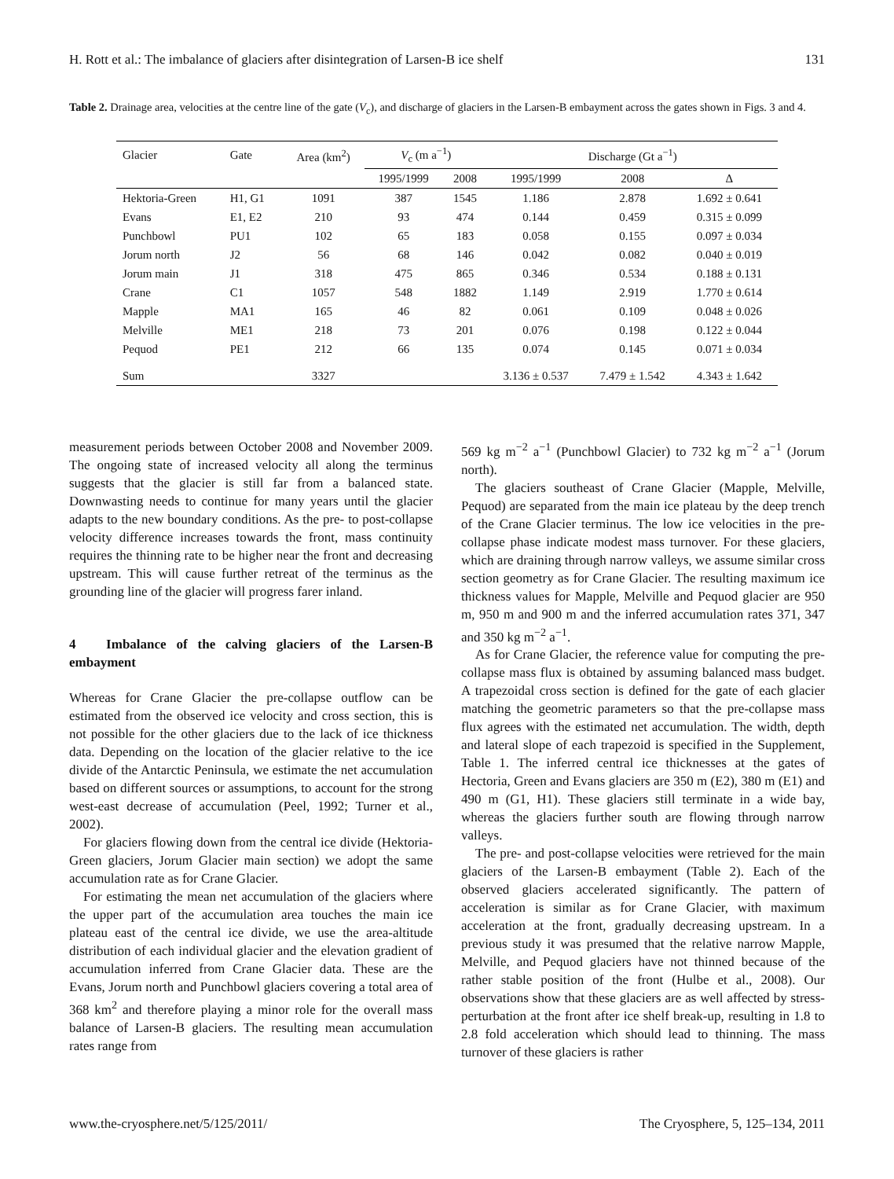H. Rott et al.: The imbalance of glaciers after disintegration of Larsen-B ice shelf 131
Table 2. Drainage area, velocities at the centre line of the gate (V<sub>c</sub>), and discharge of glaciers in the Larsen-B embayment across the gates shown in Figs. 3 and 4.
| Glacier | Gate | Area (km<sup>2</sup>) | V<sub>c</sub> (m a<sup>−1</sup>) | | Discharge (Gt a<sup>−1</sup>) | | |
| --- | --- | --- | --- | --- | --- | --- | --- |
| | | | 1995/1999 | 2008 | 1995/1999 | 2008 | Δ |
| Hektoria-Green | H1, G1 | 1091 | 387 | 1545 | 1.186 | 2.878 | 1.692 ± 0.641 |
| Evans | E1, E2 | 210 | 93 | 474 | 0.144 | 0.459 | 0.315 ± 0.099 |
| Punchbowl | PU1 | 102 | 65 | 183 | 0.058 | 0.155 | 0.097 ± 0.034 |
| Jorum north | J2 | 56 | 68 | 146 | 0.042 | 0.082 | 0.040 ± 0.019 |
| Jorum main | J1 | 318 | 475 | 865 | 0.346 | 0.534 | 0.188 ± 0.131 |
| Crane | C1 | 1057 | 548 | 1882 | 1.149 | 2.919 | 1.770 ± 0.614 |
| Mapple | MA1 | 165 | 46 | 82 | 0.061 | 0.109 | 0.048 ± 0.026 |
| Melville | ME1 | 218 | 73 | 201 | 0.076 | 0.198 | 0.122 ± 0.044 |
| Pequod | PE1 | 212 | 66 | 135 | 0.074 | 0.145 | 0.071 ± 0.034 |
| Sum | | 3327 | | | 3.136 ± 0.537 | 7.479 ± 1.542 | 4.343 ± 1.642 |
measurement periods between October 2008 and November 2009. The ongoing state of increased velocity all along the terminus suggests that the glacier is still far from a balanced state. Downwasting needs to continue for many years until the glacier adapts to the new boundary conditions. As the pre- to post-collapse velocity difference increases towards the front, mass continuity requires the thinning rate to be higher near the front and decreasing upstream. This will cause further retreat of the terminus as the grounding line of the glacier will progress farer inland.
4 Imbalance of the calving glaciers of the Larsen-B embayment
Whereas for Crane Glacier the pre-collapse outflow can be estimated from the observed ice velocity and cross section, this is not possible for the other glaciers due to the lack of ice thickness data. Depending on the location of the glacier relative to the ice divide of the Antarctic Peninsula, we estimate the net accumulation based on different sources or assumptions, to account for the strong west-east decrease of accumulation (Peel, 1992; Turner et al., 2002).
For glaciers flowing down from the central ice divide (Hektoria-Green glaciers, Jorum Glacier main section) we adopt the same accumulation rate as for Crane Glacier.
For estimating the mean net accumulation of the glaciers where the upper part of the accumulation area touches the main ice plateau east of the central ice divide, we use the area-altitude distribution of each individual glacier and the elevation gradient of accumulation inferred from Crane Glacier data. These are the Evans, Jorum north and Punchbowl glaciers covering a total area of 368 km<sup>2</sup> and therefore playing a minor role for the overall mass balance of Larsen-B glaciers. The resulting mean accumulation rates range from
569 kg m<sup>−2</sup> a<sup>−1</sup> (Punchbowl Glacier) to 732 kg m<sup>−2</sup> a<sup>−1</sup> (Jorum north).
The glaciers southeast of Crane Glacier (Mapple, Melville, Pequod) are separated from the main ice plateau by the deep trench of the Crane Glacier terminus. The low ice velocities in the pre-collapse phase indicate modest mass turnover. For these glaciers, which are draining through narrow valleys, we assume similar cross section geometry as for Crane Glacier. The resulting maximum ice thickness values for Mapple, Melville and Pequod glacier are 950 m, 950 m and 900 m and the inferred accumulation rates 371, 347 and 350 kg m<sup>−2</sup> a<sup>−1</sup>.
As for Crane Glacier, the reference value for computing the pre-collapse mass flux is obtained by assuming balanced mass budget. A trapezoidal cross section is defined for the gate of each glacier matching the geometric parameters so that the pre-collapse mass flux agrees with the estimated net accumulation. The width, depth and lateral slope of each trapezoid is specified in the Supplement, Table 1. The inferred central ice thicknesses at the gates of Hectoria, Green and Evans glaciers are 350 m (E2), 380 m (E1) and 490 m (G1, H1). These glaciers still terminate in a wide bay, whereas the glaciers further south are flowing through narrow valleys.
The pre- and post-collapse velocities were retrieved for the main glaciers of the Larsen-B embayment (Table 2). Each of the observed glaciers accelerated significantly. The pattern of acceleration is similar as for Crane Glacier, with maximum acceleration at the front, gradually decreasing upstream. In a previous study it was presumed that the relative narrow Mapple, Melville, and Pequod glaciers have not thinned because of the rather stable position of the front (Hulbe et al., 2008). Our observations show that these glaciers are as well affected by stress-perturbation at the front after ice shelf break-up, resulting in 1.8 to 2.8 fold acceleration which should lead to thinning. The mass turnover of these glaciers is rather
www.the-cryosphere.net/5/125/2011/ The Cryosphere, 5, 125–134, 2011